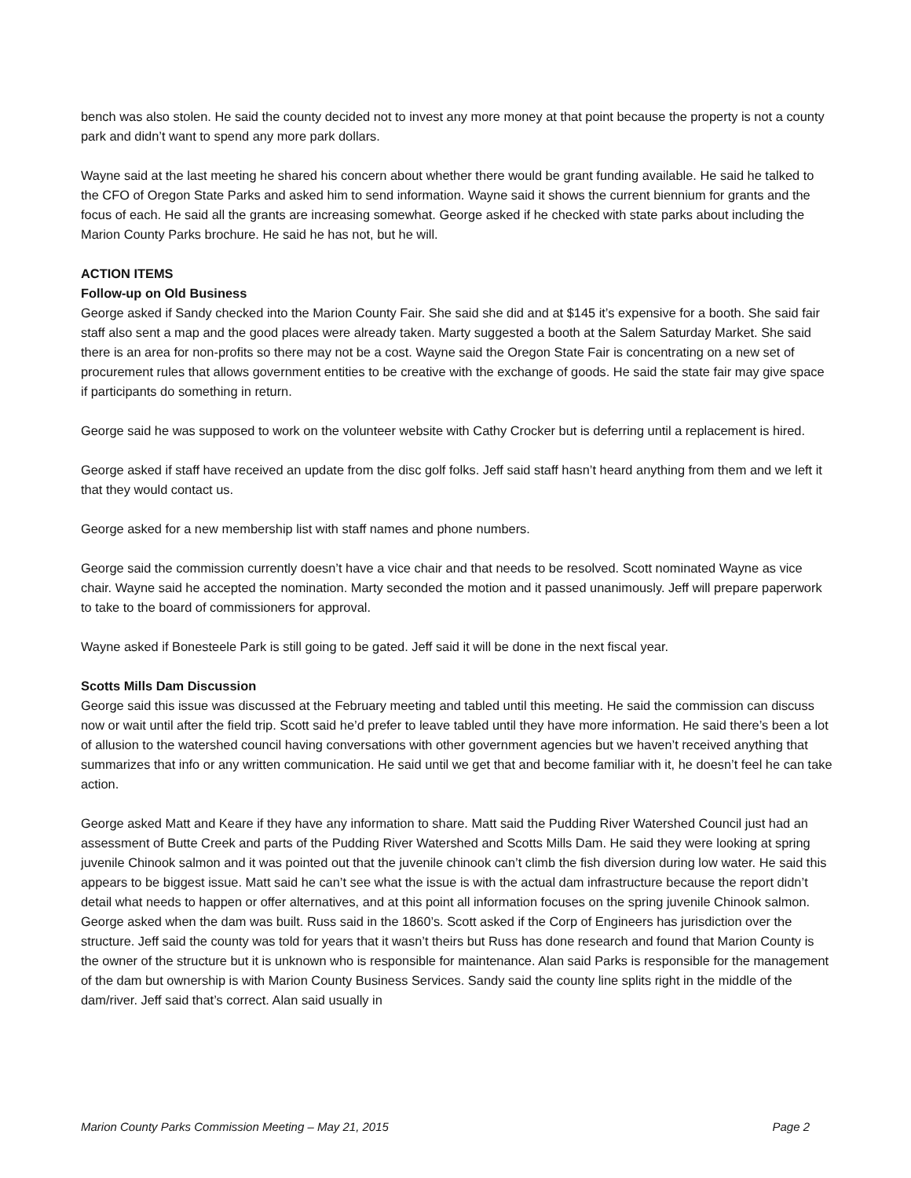bench was also stolen. He said the county decided not to invest any more money at that point because the property is not a county park and didn’t want to spend any more park dollars.
Wayne said at the last meeting he shared his concern about whether there would be grant funding available. He said he talked to the CFO of Oregon State Parks and asked him to send information. Wayne said it shows the current biennium for grants and the focus of each. He said all the grants are increasing somewhat. George asked if he checked with state parks about including the Marion County Parks brochure. He said he has not, but he will.
ACTION ITEMS
Follow-up on Old Business
George asked if Sandy checked into the Marion County Fair. She said she did and at $145 it’s expensive for a booth. She said fair staff also sent a map and the good places were already taken. Marty suggested a booth at the Salem Saturday Market. She said there is an area for non-profits so there may not be a cost. Wayne said the Oregon State Fair is concentrating on a new set of procurement rules that allows government entities to be creative with the exchange of goods. He said the state fair may give space if participants do something in return.
George said he was supposed to work on the volunteer website with Cathy Crocker but is deferring until a replacement is hired.
George asked if staff have received an update from the disc golf folks. Jeff said staff hasn’t heard anything from them and we left it that they would contact us.
George asked for a new membership list with staff names and phone numbers.
George said the commission currently doesn’t have a vice chair and that needs to be resolved. Scott nominated Wayne as vice chair. Wayne said he accepted the nomination. Marty seconded the motion and it passed unanimously. Jeff will prepare paperwork to take to the board of commissioners for approval.
Wayne asked if Bonesteele Park is still going to be gated. Jeff said it will be done in the next fiscal year.
Scotts Mills Dam Discussion
George said this issue was discussed at the February meeting and tabled until this meeting. He said the commission can discuss now or wait until after the field trip. Scott said he’d prefer to leave tabled until they have more information. He said there’s been a lot of allusion to the watershed council having conversations with other government agencies but we haven’t received anything that summarizes that info or any written communication. He said until we get that and become familiar with it, he doesn’t feel he can take action.
George asked Matt and Keare if they have any information to share. Matt said the Pudding River Watershed Council just had an assessment of Butte Creek and parts of the Pudding River Watershed and Scotts Mills Dam. He said they were looking at spring juvenile Chinook salmon and it was pointed out that the juvenile chinook can’t climb the fish diversion during low water. He said this appears to be biggest issue. Matt said he can’t see what the issue is with the actual dam infrastructure because the report didn’t detail what needs to happen or offer alternatives, and at this point all information focuses on the spring juvenile Chinook salmon. George asked when the dam was built. Russ said in the 1860’s. Scott asked if the Corp of Engineers has jurisdiction over the structure. Jeff said the county was told for years that it wasn’t theirs but Russ has done research and found that Marion County is the owner of the structure but it is unknown who is responsible for maintenance. Alan said Parks is responsible for the management of the dam but ownership is with Marion County Business Services. Sandy said the county line splits right in the middle of the dam/river. Jeff said that’s correct. Alan said usually in
Marion County Parks Commission Meeting – May 21, 2015 Page 2